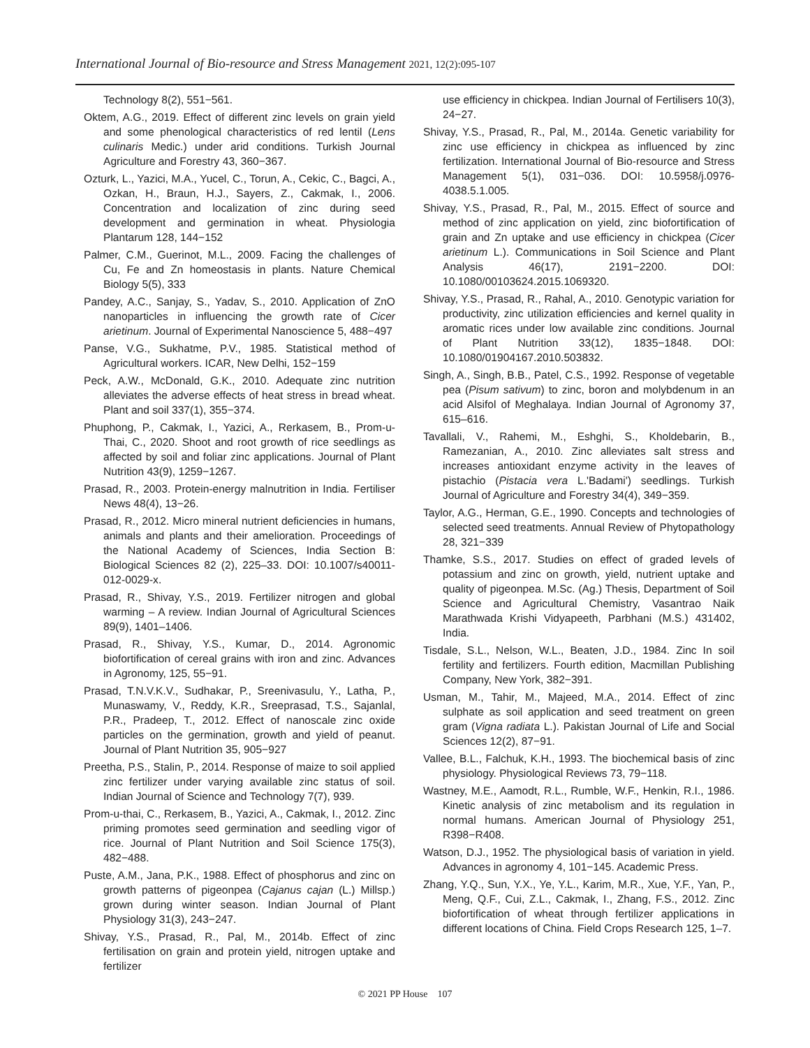International Journal of Bio-resource and Stress Management 2021, 12(2):095-107
Technology 8(2), 551−561.
Oktem, A.G., 2019. Effect of different zinc levels on grain yield and some phenological characteristics of red lentil (Lens culinaris Medic.) under arid conditions. Turkish Journal Agriculture and Forestry 43, 360−367.
Ozturk, L., Yazici, M.A., Yucel, C., Torun, A., Cekic, C., Bagci, A., Ozkan, H., Braun, H.J., Sayers, Z., Cakmak, I., 2006. Concentration and localization of zinc during seed development and germination in wheat. Physiologia Plantarum 128, 144−152
Palmer, C.M., Guerinot, M.L., 2009. Facing the challenges of Cu, Fe and Zn homeostasis in plants. Nature Chemical Biology 5(5), 333
Pandey, A.C., Sanjay, S., Yadav, S., 2010. Application of ZnO nanoparticles in influencing the growth rate of Cicer arietinum. Journal of Experimental Nanoscience 5, 488−497
Panse, V.G., Sukhatme, P.V., 1985. Statistical method of Agricultural workers. ICAR, New Delhi, 152−159
Peck, A.W., McDonald, G.K., 2010. Adequate zinc nutrition alleviates the adverse effects of heat stress in bread wheat. Plant and soil 337(1), 355−374.
Phuphong, P., Cakmak, I., Yazici, A., Rerkasem, B., Prom-u-Thai, C., 2020. Shoot and root growth of rice seedlings as affected by soil and foliar zinc applications. Journal of Plant Nutrition 43(9), 1259−1267.
Prasad, R., 2003. Protein-energy malnutrition in India. Fertiliser News 48(4), 13−26.
Prasad, R., 2012. Micro mineral nutrient deficiencies in humans, animals and plants and their amelioration. Proceedings of the National Academy of Sciences, India Section B: Biological Sciences 82 (2), 225–33. DOI: 10.1007/s40011-012-0029-x.
Prasad, R., Shivay, Y.S., 2019. Fertilizer nitrogen and global warming – A review. Indian Journal of Agricultural Sciences 89(9), 1401–1406.
Prasad, R., Shivay, Y.S., Kumar, D., 2014. Agronomic biofortification of cereal grains with iron and zinc. Advances in Agronomy, 125, 55−91.
Prasad, T.N.V.K.V., Sudhakar, P., Sreenivasulu, Y., Latha, P., Munaswamy, V., Reddy, K.R., Sreeprasad, T.S., Sajanlal, P.R., Pradeep, T., 2012. Effect of nanoscale zinc oxide particles on the germination, growth and yield of peanut. Journal of Plant Nutrition 35, 905−927
Preetha, P.S., Stalin, P., 2014. Response of maize to soil applied zinc fertilizer under varying available zinc status of soil. Indian Journal of Science and Technology 7(7), 939.
Prom-u-thai, C., Rerkasem, B., Yazici, A., Cakmak, I., 2012. Zinc priming promotes seed germination and seedling vigor of rice. Journal of Plant Nutrition and Soil Science 175(3), 482−488.
Puste, A.M., Jana, P.K., 1988. Effect of phosphorus and zinc on growth patterns of pigeonpea (Cajanus cajan (L.) Millsp.) grown during winter season. Indian Journal of Plant Physiology 31(3), 243−247.
Shivay, Y.S., Prasad, R., Pal, M., 2014b. Effect of zinc fertilisation on grain and protein yield, nitrogen uptake and fertilizer
use efficiency in chickpea. Indian Journal of Fertilisers 10(3), 24−27.
Shivay, Y.S., Prasad, R., Pal, M., 2014a. Genetic variability for zinc use efficiency in chickpea as influenced by zinc fertilization. International Journal of Bio-resource and Stress Management 5(1), 031−036. DOI: 10.5958/j.0976-4038.5.1.005.
Shivay, Y.S., Prasad, R., Pal, M., 2015. Effect of source and method of zinc application on yield, zinc biofortification of grain and Zn uptake and use efficiency in chickpea (Cicer arietinum L.). Communications in Soil Science and Plant Analysis 46(17), 2191−2200. DOI: 10.1080/00103624.2015.1069320.
Shivay, Y.S., Prasad, R., Rahal, A., 2010. Genotypic variation for productivity, zinc utilization efficiencies and kernel quality in aromatic rices under low available zinc conditions. Journal of Plant Nutrition 33(12), 1835−1848. DOI: 10.1080/01904167.2010.503832.
Singh, A., Singh, B.B., Patel, C.S., 1992. Response of vegetable pea (Pisum sativum) to zinc, boron and molybdenum in an acid Alsifol of Meghalaya. Indian Journal of Agronomy 37, 615–616.
Tavallali, V., Rahemi, M., Eshghi, S., Kholdebarin, B., Ramezanian, A., 2010. Zinc alleviates salt stress and increases antioxidant enzyme activity in the leaves of pistachio (Pistacia vera L.'Badami') seedlings. Turkish Journal of Agriculture and Forestry 34(4), 349−359.
Taylor, A.G., Herman, G.E., 1990. Concepts and technologies of selected seed treatments. Annual Review of Phytopathology 28, 321−339
Thamke, S.S., 2017. Studies on effect of graded levels of potassium and zinc on growth, yield, nutrient uptake and quality of pigeonpea. M.Sc. (Ag.) Thesis, Department of Soil Science and Agricultural Chemistry, Vasantrao Naik Marathwada Krishi Vidyapeeth, Parbhani (M.S.) 431402, India.
Tisdale, S.L., Nelson, W.L., Beaten, J.D., 1984. Zinc In soil fertility and fertilizers. Fourth edition, Macmillan Publishing Company, New York, 382−391.
Usman, M., Tahir, M., Majeed, M.A., 2014. Effect of zinc sulphate as soil application and seed treatment on green gram (Vigna radiata L.). Pakistan Journal of Life and Social Sciences 12(2), 87−91.
Vallee, B.L., Falchuk, K.H., 1993. The biochemical basis of zinc physiology. Physiological Reviews 73, 79−118.
Wastney, M.E., Aamodt, R.L., Rumble, W.F., Henkin, R.I., 1986. Kinetic analysis of zinc metabolism and its regulation in normal humans. American Journal of Physiology 251, R398−R408.
Watson, D.J., 1952. The physiological basis of variation in yield. Advances in agronomy 4, 101−145. Academic Press.
Zhang, Y.Q., Sun, Y.X., Ye, Y.L., Karim, M.R., Xue, Y.F., Yan, P., Meng, Q.F., Cui, Z.L., Cakmak, I., Zhang, F.S., 2012. Zinc biofortification of wheat through fertilizer applications in different locations of China. Field Crops Research 125, 1–7.
© 2021 PP House 107